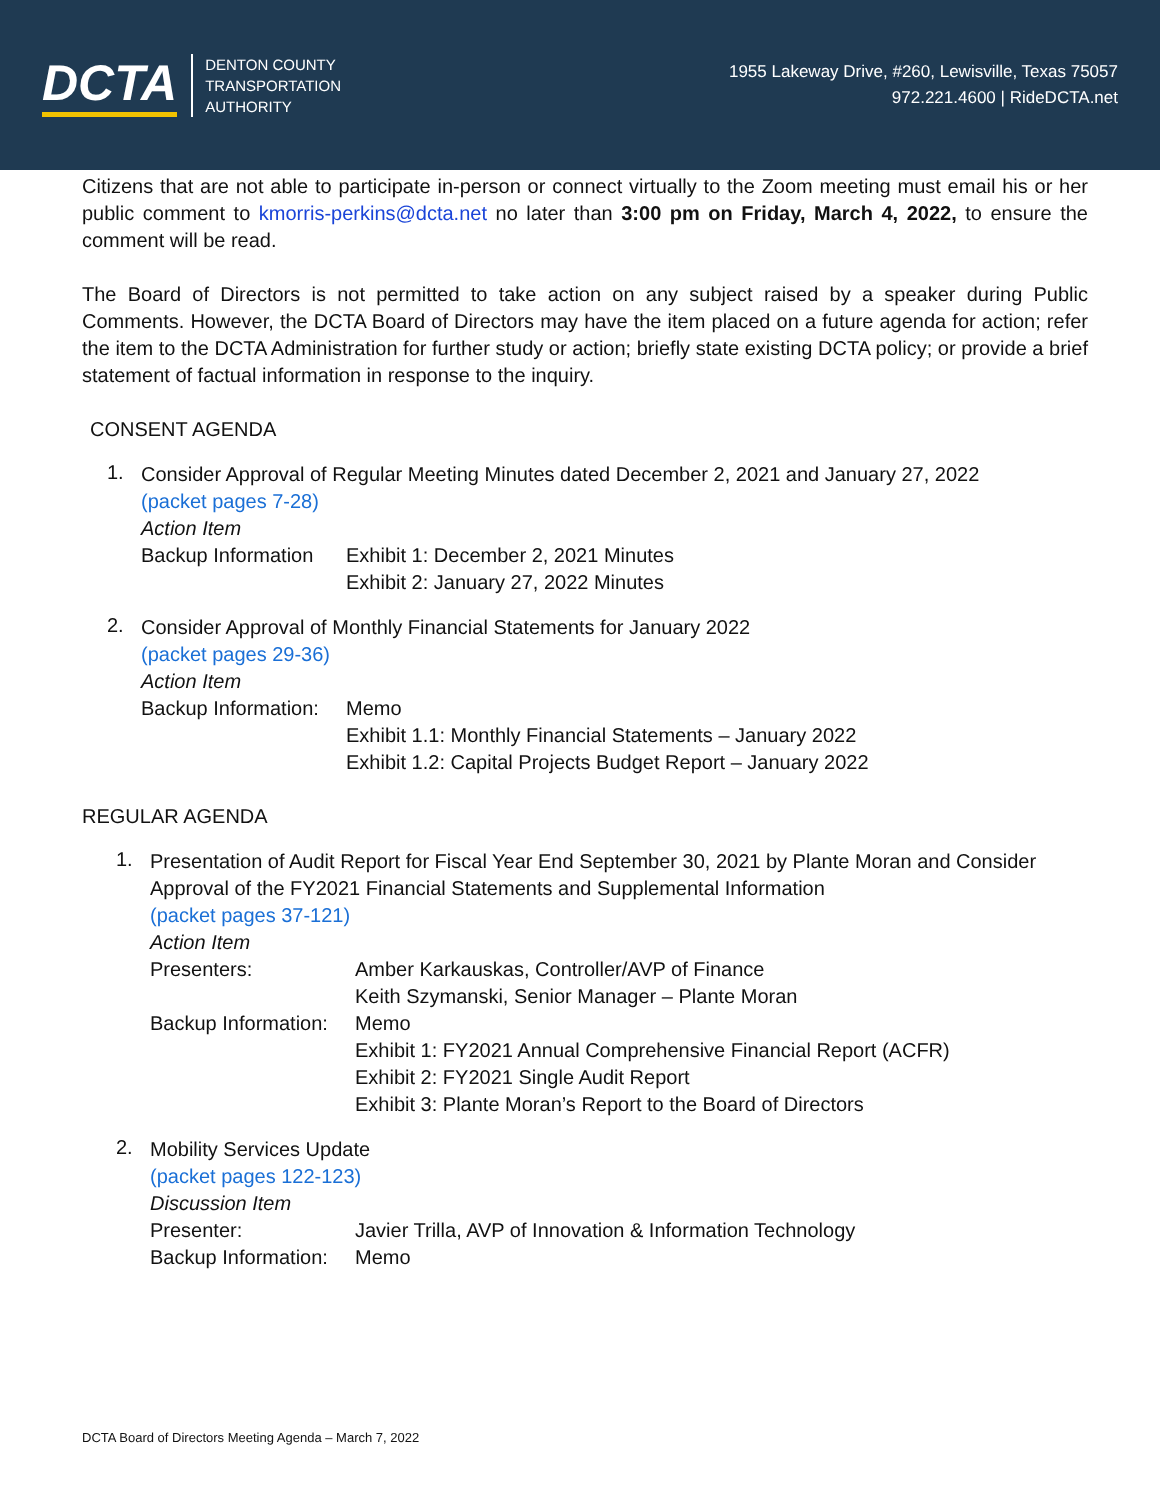DCTA
DENTON COUNTY
TRANSPORTATION
AUTHORITY
1955 Lakeway Drive, #260, Lewisville, Texas 75057
972.221.4600 | RideDCTA.net
Citizens that are not able to participate in-person or connect virtually to the Zoom meeting must email his or her public comment to kmorris-perkins@dcta.net no later than 3:00 pm on Friday, March 4, 2022, to ensure the comment will be read.
The Board of Directors is not permitted to take action on any subject raised by a speaker during Public Comments. However, the DCTA Board of Directors may have the item placed on a future agenda for action; refer the item to the DCTA Administration for further study or action; briefly state existing DCTA policy; or provide a brief statement of factual information in response to the inquiry.
CONSENT AGENDA
1.
Consider Approval of Regular Meeting Minutes dated December 2, 2021 and January 27, 2022
(packet pages 7-28)
Action Item
Backup Information
Exhibit 1: December 2, 2021 Minutes
Exhibit 2: January 27, 2022 Minutes
2.
Consider Approval of Monthly Financial Statements for January 2022
(packet pages 29-36)
Action Item
Backup Information:
Memo
Exhibit 1.1: Monthly Financial Statements – January 2022
Exhibit 1.2: Capital Projects Budget Report – January 2022
REGULAR AGENDA
1.
Presentation of Audit Report for Fiscal Year End September 30, 2021 by Plante Moran and Consider Approval of the FY2021 Financial Statements and Supplemental Information
(packet pages 37-121)
Action Item
Presenters: Amber Karkauskas, Controller/AVP of Finance
Keith Szymanski, Senior Manager – Plante Moran
Backup Information:
Memo
Exhibit 1: FY2021 Annual Comprehensive Financial Report (ACFR)
Exhibit 2: FY2021 Single Audit Report
Exhibit 3: Plante Moran’s Report to the Board of Directors
2.
Mobility Services Update
(packet pages 122-123)
Discussion Item
Presenter: Javier Trilla, AVP of Innovation & Information Technology
Backup Information:
Memo
DCTA Board of Directors Meeting Agenda – March 7, 2022